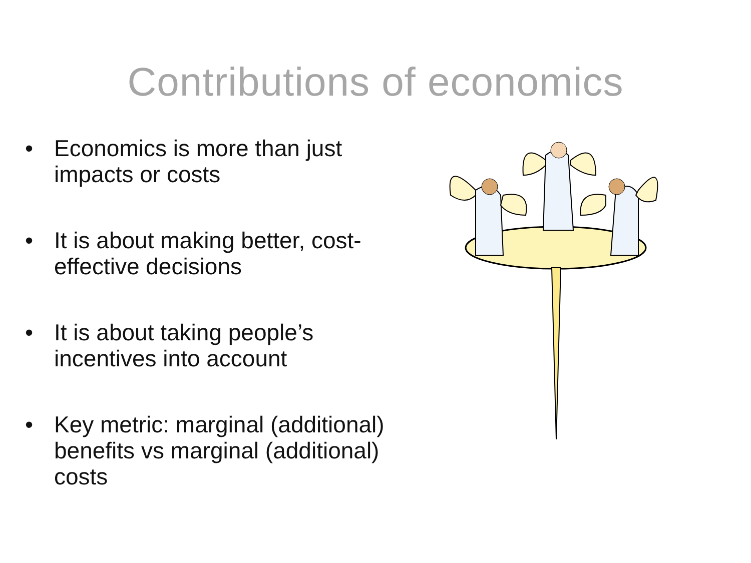Contributions of economics
• Economics is more than just impacts or costs
• It is about making better, cost-effective decisions
• It is about taking people’s incentives into account
• Key metric: marginal (additional) benefits vs marginal (additional) costs